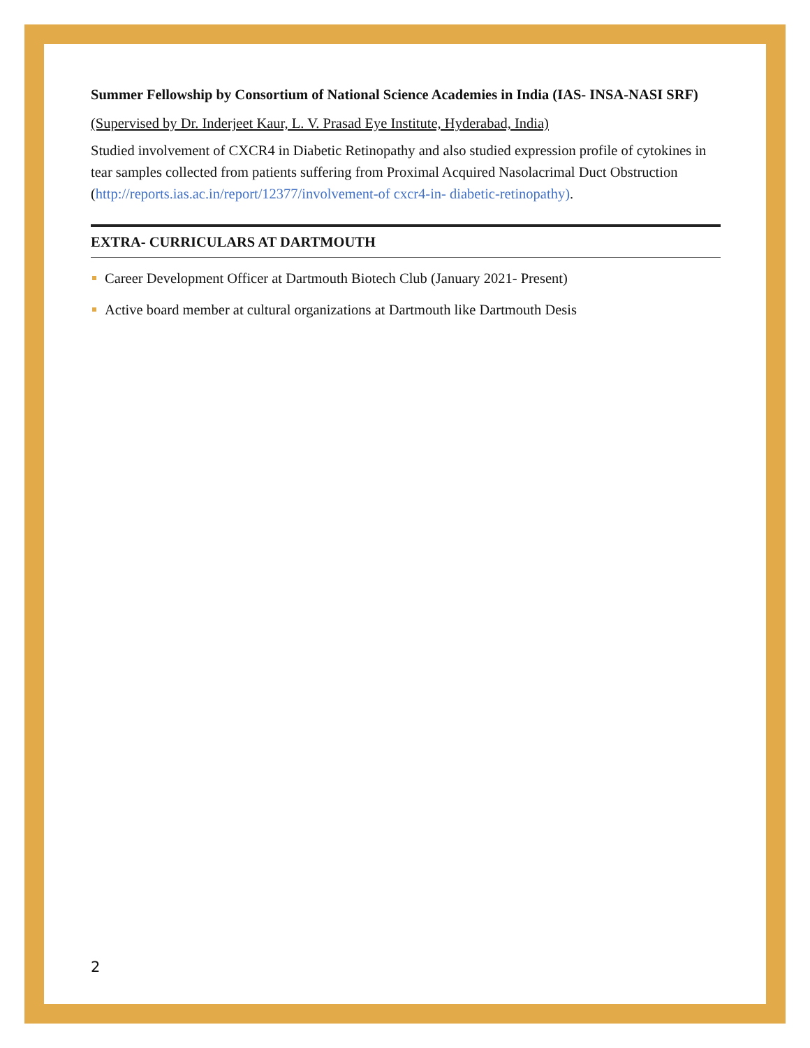Summer Fellowship by Consortium of National Science Academies in India (IAS- INSA-NASI SRF)
(Supervised by Dr. Inderjeet Kaur, L. V. Prasad Eye Institute, Hyderabad, India)
Studied involvement of CXCR4 in Diabetic Retinopathy and also studied expression profile of cytokines in tear samples collected from patients suffering from Proximal Acquired Nasolacrimal Duct Obstruction (http://reports.ias.ac.in/report/12377/involvement-of cxcr4-in- diabetic-retinopathy).
EXTRA- CURRICULARS AT DARTMOUTH
Career Development Officer at Dartmouth Biotech Club (January 2021- Present)
Active board member at cultural organizations at Dartmouth like Dartmouth Desis
2